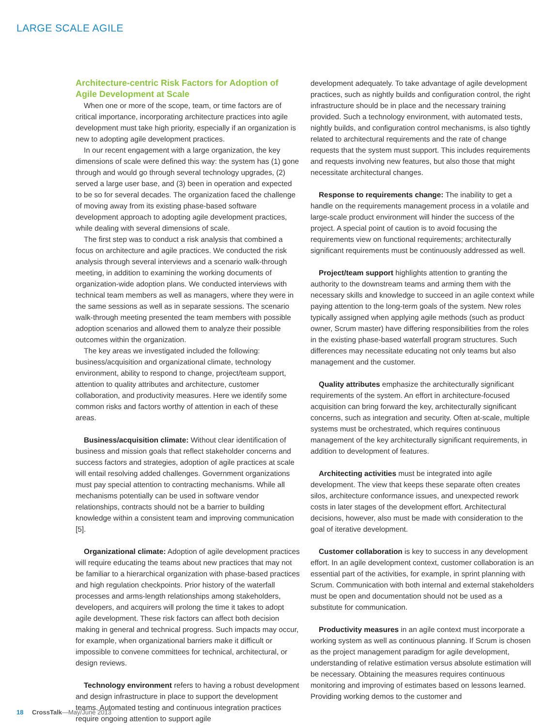LARGE SCALE AGILE
Architecture-centric Risk Factors for Adoption of Agile Development at Scale
When one or more of the scope, team, or time factors are of critical importance, incorporating architecture practices into agile development must take high priority, especially if an organization is new to adopting agile development practices.
In our recent engagement with a large organization, the key dimensions of scale were defined this way: the system has (1) gone through and would go through several technology upgrades, (2) served a large user base, and (3) been in operation and expected to be so for several decades. The organization faced the challenge of moving away from its existing phase-based software development approach to adopting agile development practices, while dealing with several dimensions of scale.
The first step was to conduct a risk analysis that combined a focus on architecture and agile practices. We conducted the risk analysis through several interviews and a scenario walk-through meeting, in addition to examining the working documents of organization-wide adoption plans. We conducted interviews with technical team members as well as managers, where they were in the same sessions as well as in separate sessions. The scenario walk-through meeting presented the team members with possible adoption scenarios and allowed them to analyze their possible outcomes within the organization.
The key areas we investigated included the following: business/acquisition and organizational climate, technology environment, ability to respond to change, project/team support, attention to quality attributes and architecture, customer collaboration, and productivity measures. Here we identify some common risks and factors worthy of attention in each of these areas.
Business/acquisition climate: Without clear identification of business and mission goals that reflect stakeholder concerns and success factors and strategies, adoption of agile practices at scale will entail resolving added challenges. Government organizations must pay special attention to contracting mechanisms. While all mechanisms potentially can be used in software vendor relationships, contracts should not be a barrier to building knowledge within a consistent team and improving communication [5].
Organizational climate: Adoption of agile development practices will require educating the teams about new practices that may not be familiar to a hierarchical organization with phase-based practices and high regulation checkpoints. Prior history of the waterfall processes and arms-length relationships among stakeholders, developers, and acquirers will prolong the time it takes to adopt agile development. These risk factors can affect both decision making in general and technical progress. Such impacts may occur, for example, when organizational barriers make it difficult or impossible to convene committees for technical, architectural, or design reviews.
Technology environment refers to having a robust development and design infrastructure in place to support the development teams. Automated testing and continuous integration practices require ongoing attention to support agile
development adequately. To take advantage of agile development practices, such as nightly builds and configuration control, the right infrastructure should be in place and the necessary training provided. Such a technology environment, with automated tests, nightly builds, and configuration control mechanisms, is also tightly related to architectural requirements and the rate of change requests that the system must support. This includes requirements and requests involving new features, but also those that might necessitate architectural changes.
Response to requirements change: The inability to get a handle on the requirements management process in a volatile and large-scale product environment will hinder the success of the project. A special point of caution is to avoid focusing the requirements view on functional requirements; architecturally significant requirements must be continuously addressed as well.
Project/team support highlights attention to granting the authority to the downstream teams and arming them with the necessary skills and knowledge to succeed in an agile context while paying attention to the long-term goals of the system. New roles typically assigned when applying agile methods (such as product owner, Scrum master) have differing responsibilities from the roles in the existing phase-based waterfall program structures. Such differences may necessitate educating not only teams but also management and the customer.
Quality attributes emphasize the architecturally significant requirements of the system. An effort in architecture-focused acquisition can bring forward the key, architecturally significant concerns, such as integration and security. Often at-scale, multiple systems must be orchestrated, which requires continuous management of the key architecturally significant requirements, in addition to development of features.
Architecting activities must be integrated into agile development. The view that keeps these separate often creates silos, architecture conformance issues, and unexpected rework costs in later stages of the development effort. Architectural decisions, however, also must be made with consideration to the goal of iterative development.
Customer collaboration is key to success in any development effort. In an agile development context, customer collaboration is an essential part of the activities, for example, in sprint planning with Scrum. Communication with both internal and external stakeholders must be open and documentation should not be used as a substitute for communication.
Productivity measures in an agile context must incorporate a working system as well as continuous planning. If Scrum is chosen as the project management paradigm for agile development, understanding of relative estimation versus absolute estimation will be necessary. Obtaining the measures requires continuous monitoring and improving of estimates based on lessons learned. Providing working demos to the customer and
18 CrossTalk—May/June 2013